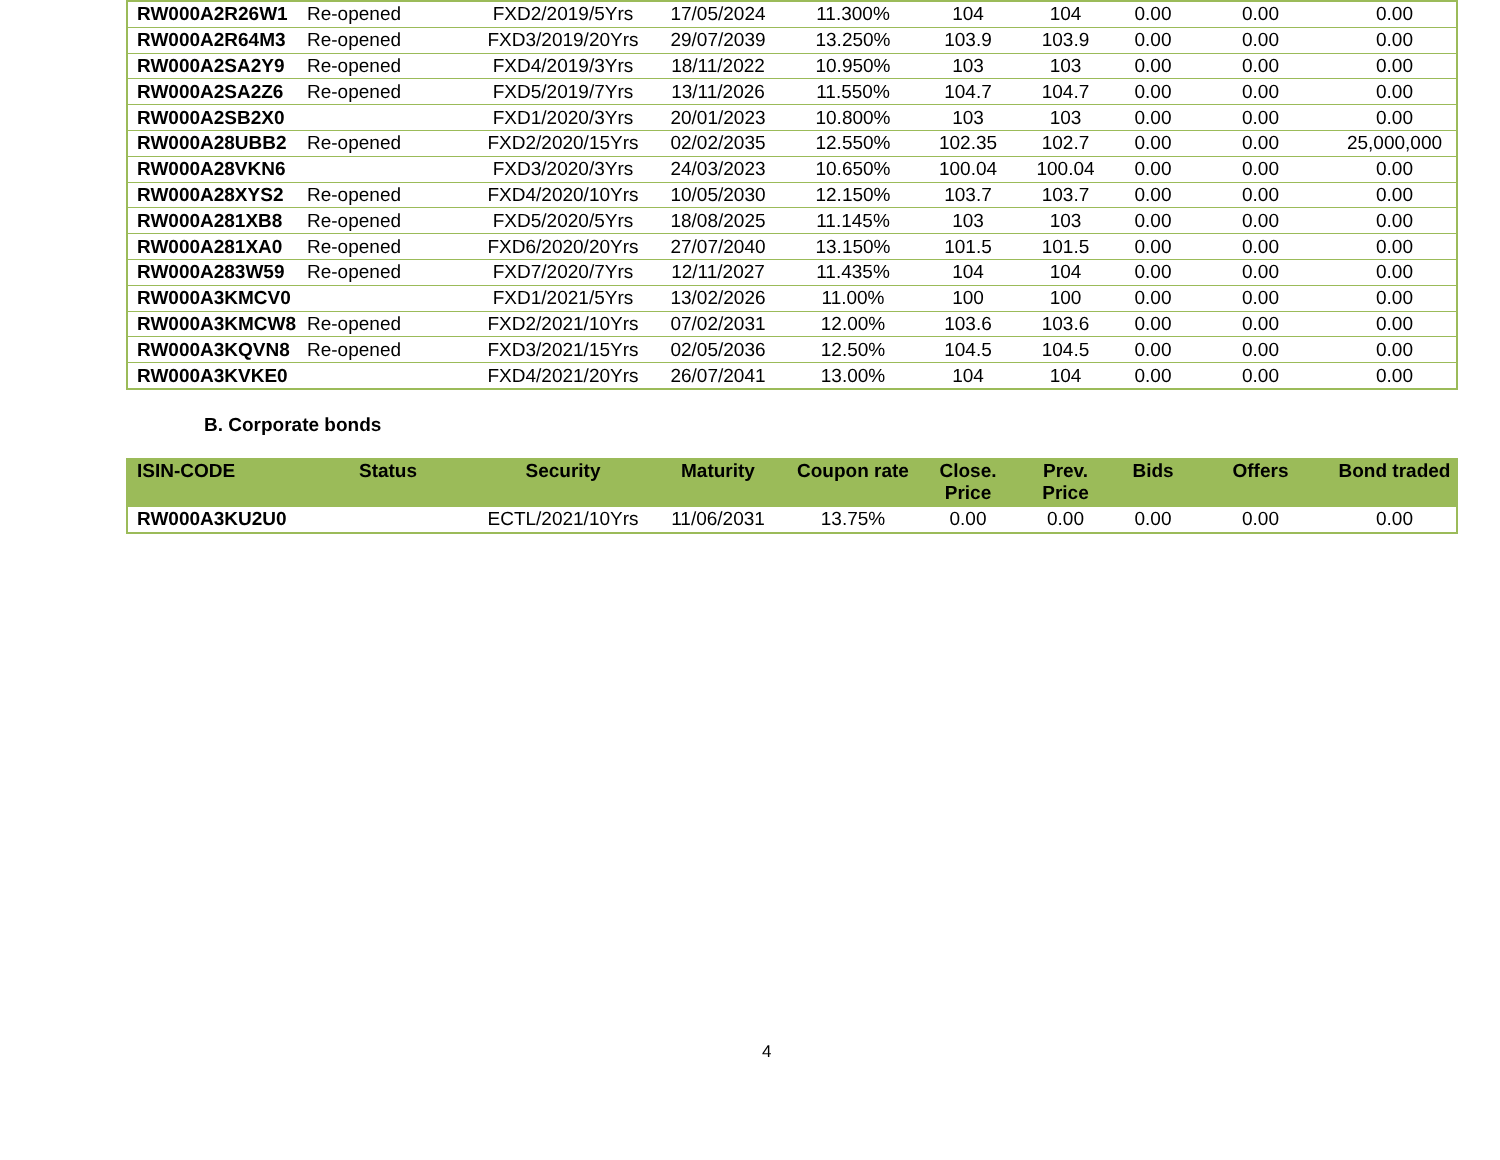| RW000A2R26W1 | Re-opened | FXD2/2019/5Yrs | 17/05/2024 | 11.300% | 104 | 104 | 0.00 | 0.00 | 0.00 |
| RW000A2R64M3 | Re-opened | FXD3/2019/20Yrs | 29/07/2039 | 13.250% | 103.9 | 103.9 | 0.00 | 0.00 | 0.00 |
| RW000A2SA2Y9 | Re-opened | FXD4/2019/3Yrs | 18/11/2022 | 10.950% | 103 | 103 | 0.00 | 0.00 | 0.00 |
| RW000A2SA2Z6 | Re-opened | FXD5/2019/7Yrs | 13/11/2026 | 11.550% | 104.7 | 104.7 | 0.00 | 0.00 | 0.00 |
| RW000A2SB2X0 | | FXD1/2020/3Yrs | 20/01/2023 | 10.800% | 103 | 103 | 0.00 | 0.00 | 0.00 |
| RW000A28UBB2 | Re-opened | FXD2/2020/15Yrs | 02/02/2035 | 12.550% | 102.35 | 102.7 | 0.00 | 0.00 | 25,000,000 |
| RW000A28VKN6 | | FXD3/2020/3Yrs | 24/03/2023 | 10.650% | 100.04 | 100.04 | 0.00 | 0.00 | 0.00 |
| RW000A28XYS2 | Re-opened | FXD4/2020/10Yrs | 10/05/2030 | 12.150% | 103.7 | 103.7 | 0.00 | 0.00 | 0.00 |
| RW000A281XB8 | Re-opened | FXD5/2020/5Yrs | 18/08/2025 | 11.145% | 103 | 103 | 0.00 | 0.00 | 0.00 |
| RW000A281XA0 | Re-opened | FXD6/2020/20Yrs | 27/07/2040 | 13.150% | 101.5 | 101.5 | 0.00 | 0.00 | 0.00 |
| RW000A283W59 | Re-opened | FXD7/2020/7Yrs | 12/11/2027 | 11.435% | 104 | 104 | 0.00 | 0.00 | 0.00 |
| RW000A3KMCV0 | | FXD1/2021/5Yrs | 13/02/2026 | 11.00% | 100 | 100 | 0.00 | 0.00 | 0.00 |
| RW000A3KMCW8 | Re-opened | FXD2/2021/10Yrs | 07/02/2031 | 12.00% | 103.6 | 103.6 | 0.00 | 0.00 | 0.00 |
| RW000A3KQVN8 | Re-opened | FXD3/2021/15Yrs | 02/05/2036 | 12.50% | 104.5 | 104.5 | 0.00 | 0.00 | 0.00 |
| RW000A3KVKE0 | | FXD4/2021/20Yrs | 26/07/2041 | 13.00% | 104 | 104 | 0.00 | 0.00 | 0.00 |
B. Corporate bonds
| ISIN-CODE | Status | Security | Maturity | Coupon rate | Close. Price | Prev. Price | Bids | Offers | Bond traded |
| --- | --- | --- | --- | --- | --- | --- | --- | --- | --- |
| RW000A3KU2U0 | | ECTL/2021/10Yrs | 11/06/2031 | 13.75% | 0.00 | 0.00 | 0.00 | 0.00 | 0.00 |
4